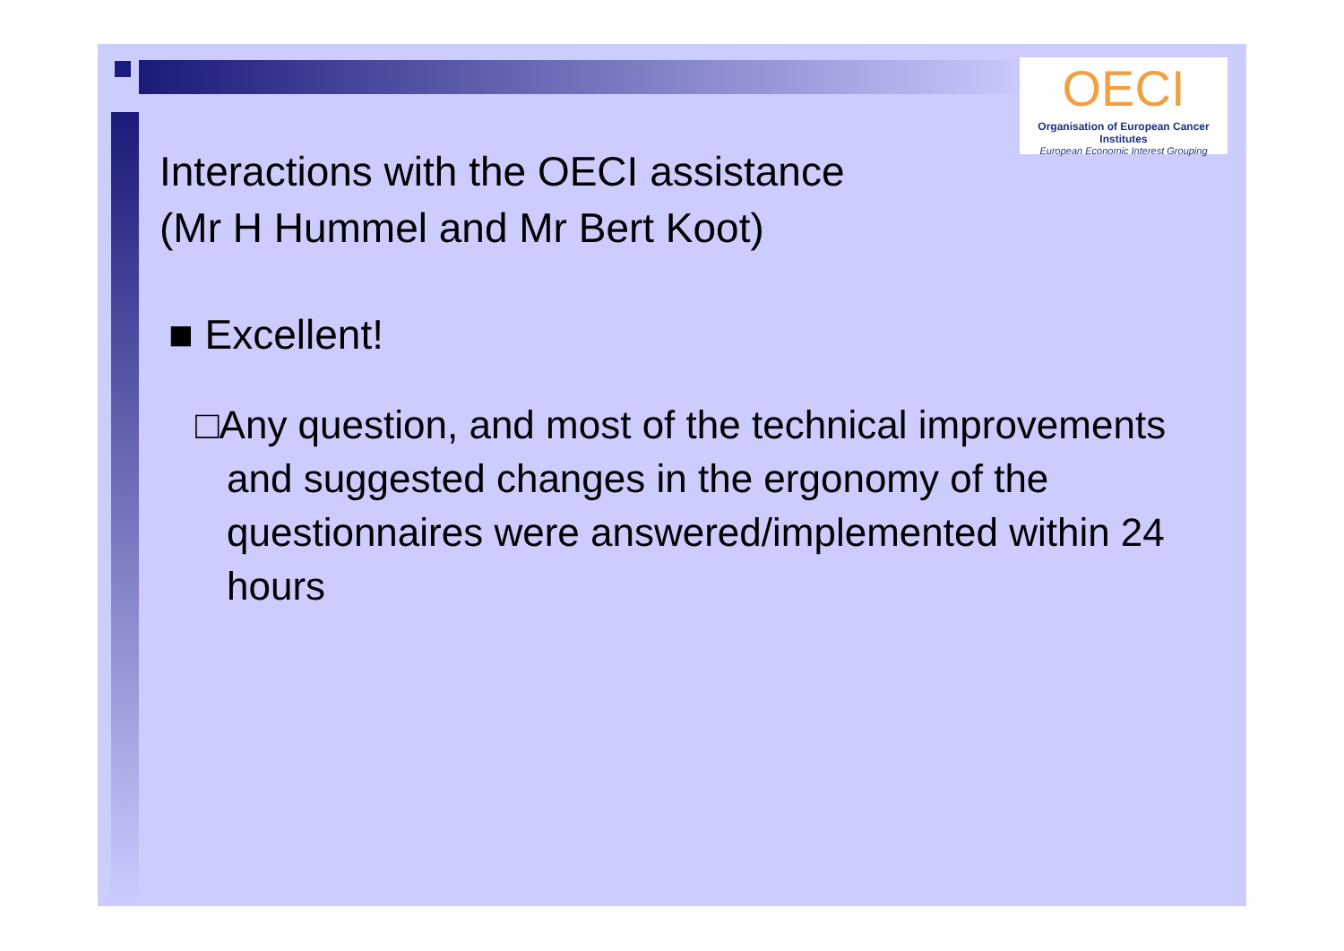OECI
Organisation of European Cancer Institutes
European Economic Interest Grouping
Interactions with the OECI assistance
(Mr H Hummel and Mr Bert Koot)
■ Excellent!
□Any question, and most of the technical improvements and suggested changes in the ergonomy of the questionnaires were answered/implemented within 24 hours